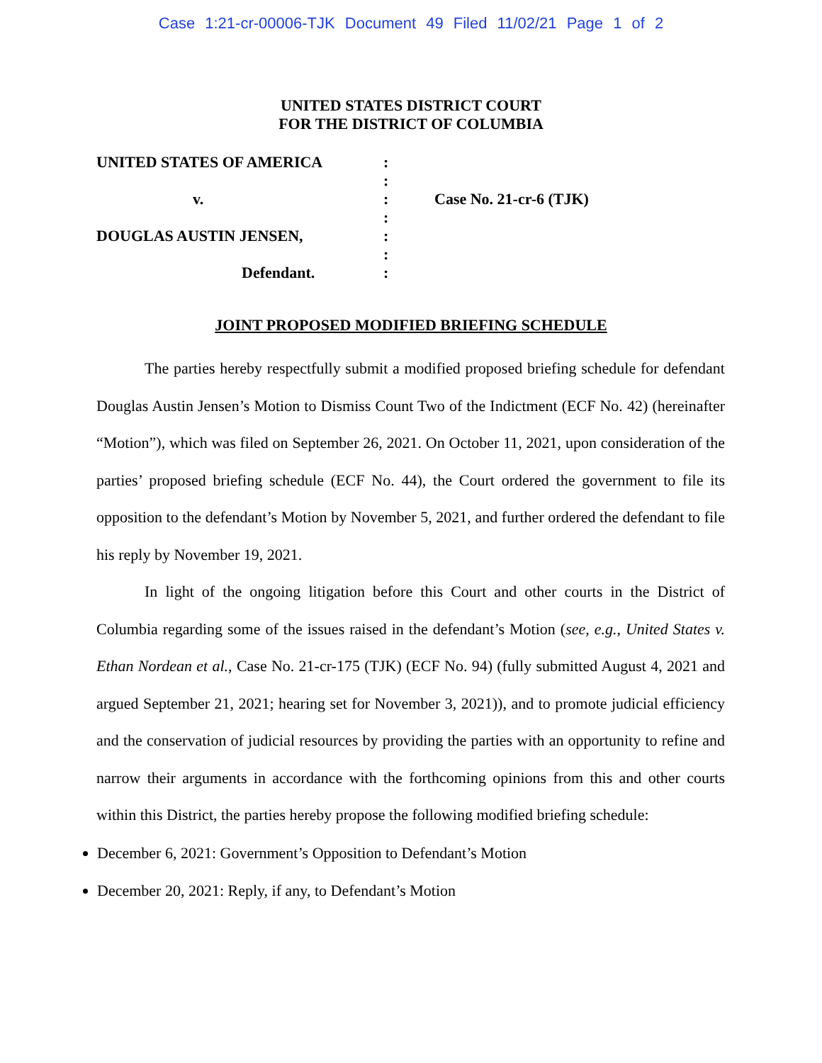Case 1:21-cr-00006-TJK Document 49 Filed 11/02/21 Page 1 of 2
UNITED STATES DISTRICT COURT
FOR THE DISTRICT OF COLUMBIA
| UNITED STATES OF AMERICA | : | |
| | : | |
| v. | : | Case No. 21-cr-6 (TJK) |
| | : | |
| DOUGLAS AUSTIN JENSEN, | : | |
| | : | |
| Defendant. | : | |
JOINT PROPOSED MODIFIED BRIEFING SCHEDULE
The parties hereby respectfully submit a modified proposed briefing schedule for defendant Douglas Austin Jensen’s Motion to Dismiss Count Two of the Indictment (ECF No. 42) (hereinafter “Motion”), which was filed on September 26, 2021. On October 11, 2021, upon consideration of the parties’ proposed briefing schedule (ECF No. 44), the Court ordered the government to file its opposition to the defendant’s Motion by November 5, 2021, and further ordered the defendant to file his reply by November 19, 2021.
In light of the ongoing litigation before this Court and other courts in the District of Columbia regarding some of the issues raised in the defendant’s Motion (see, e.g., United States v. Ethan Nordean et al., Case No. 21-cr-175 (TJK) (ECF No. 94) (fully submitted August 4, 2021 and argued September 21, 2021; hearing set for November 3, 2021)), and to promote judicial efficiency and the conservation of judicial resources by providing the parties with an opportunity to refine and narrow their arguments in accordance with the forthcoming opinions from this and other courts within this District, the parties hereby propose the following modified briefing schedule:
December 6, 2021: Government’s Opposition to Defendant’s Motion
December 20, 2021: Reply, if any, to Defendant’s Motion